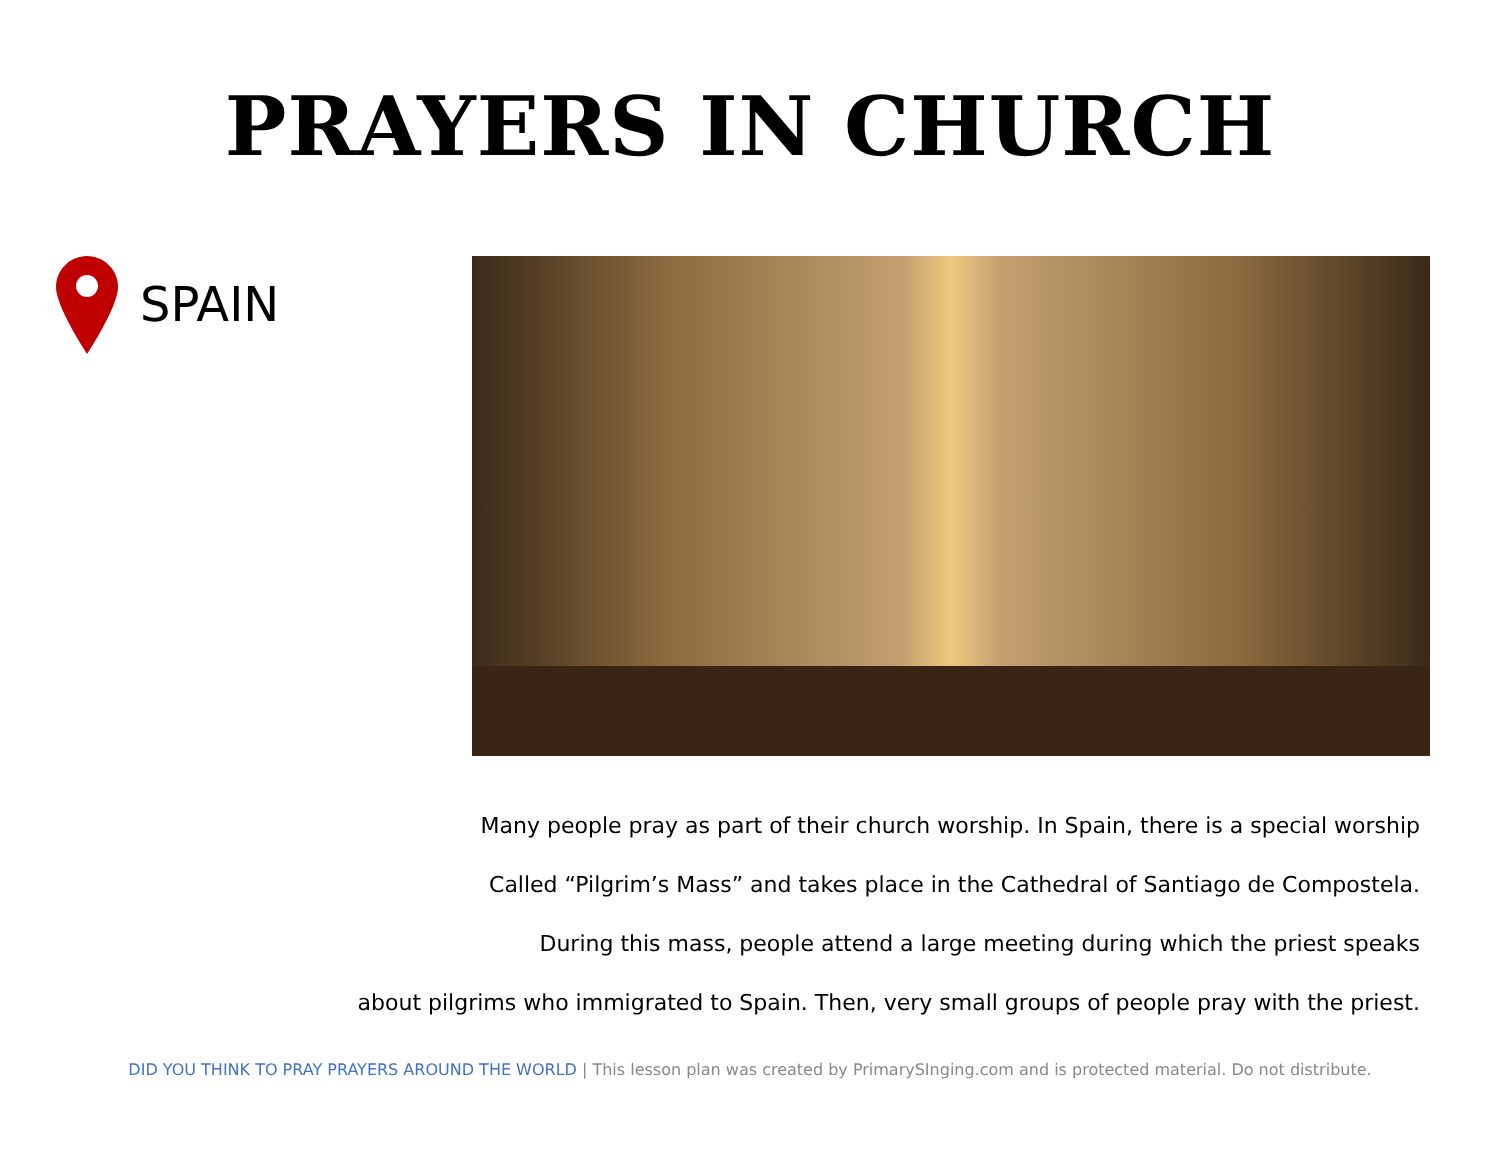PRAYERS IN CHURCH
SPAIN
Many people pray as part of their church worship. In Spain, there is a special worship
Called “Pilgrim’s Mass” and takes place in the Cathedral of Santiago de Compostela.
During this mass, people attend a large meeting during which the priest speaks
about pilgrims who immigrated to Spain. Then, very small groups of people pray with the priest.
DID YOU THINK TO PRAY PRAYERS AROUND THE WORLD | This lesson plan was created by PrimarySInging.com and is protected material. Do not distribute.